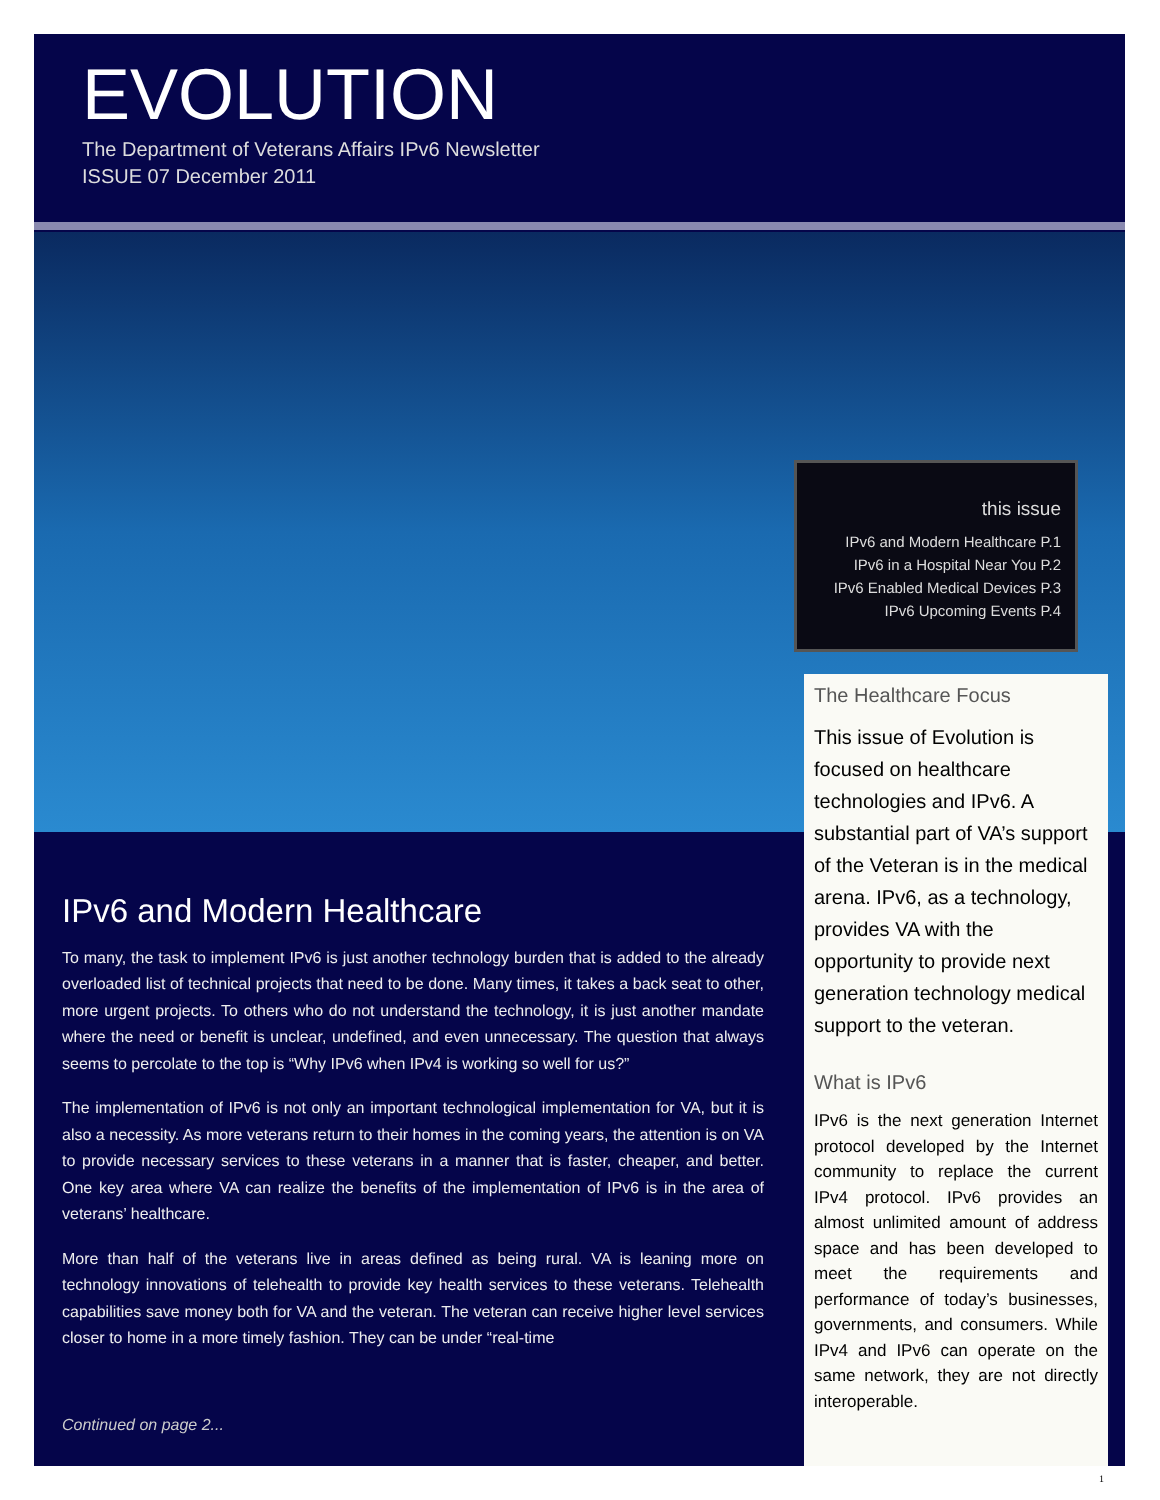EVOLUTION
The Department of Veterans Affairs IPv6 Newsletter
ISSUE 07 December 2011
this issue
IPv6 and Modern Healthcare P.1
IPv6 in a Hospital Near You P.2
IPv6 Enabled Medical Devices P.3
IPv6 Upcoming Events P.4
The Healthcare Focus
This issue of Evolution is focused on healthcare technologies and IPv6. A substantial part of VA’s support of the Veteran is in the medical arena. IPv6, as a technology, provides VA with the opportunity to provide next generation technology medical support to the veteran.
What is IPv6
IPv6 is the next generation Internet protocol developed by the Internet community to replace the current IPv4 protocol. IPv6 provides an almost unlimited amount of address space and has been developed to meet the requirements and performance of today’s businesses, governments, and consumers. While IPv4 and IPv6 can operate on the same network, they are not directly interoperable.
IPv6 and Modern Healthcare
To many, the task to implement IPv6 is just another technology burden that is added to the already overloaded list of technical projects that need to be done. Many times, it takes a back seat to other, more urgent projects. To others who do not understand the technology, it is just another mandate where the need or benefit is unclear, undefined, and even unnecessary. The question that always seems to percolate to the top is “Why IPv6 when IPv4 is working so well for us?”
The implementation of IPv6 is not only an important technological implementation for VA, but it is also a necessity. As more veterans return to their homes in the coming years, the attention is on VA to provide necessary services to these veterans in a manner that is faster, cheaper, and better. One key area where VA can realize the benefits of the implementation of IPv6 is in the area of veterans’ healthcare.
More than half of the veterans live in areas defined as being rural. VA is leaning more on technology innovations of telehealth to provide key health services to these veterans. Telehealth capabilities save money both for VA and the veteran. The veteran can receive higher level services closer to home in a more timely fashion. They can be under “real-time
Continued on page 2...
1